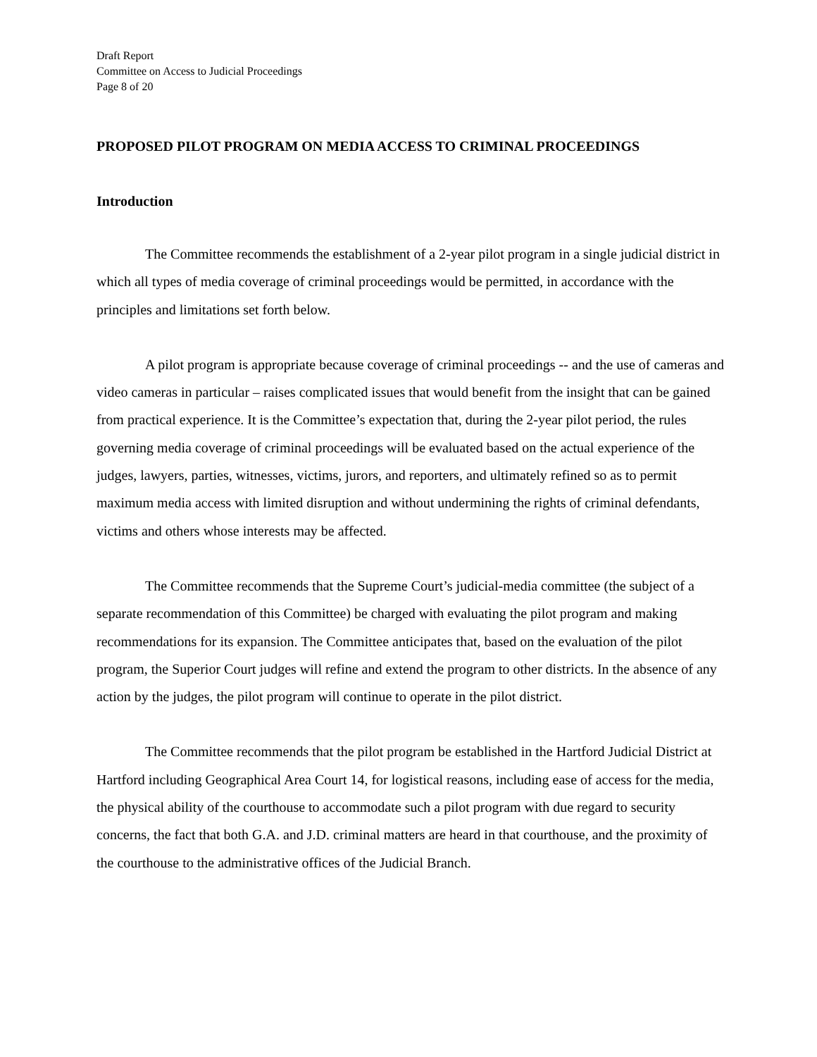Draft Report
Committee on Access to Judicial Proceedings
Page 8 of 20
PROPOSED PILOT PROGRAM ON MEDIA ACCESS TO CRIMINAL PROCEEDINGS
Introduction
The Committee recommends the establishment of a 2-year pilot program in a single judicial district in which all types of media coverage of criminal proceedings would be permitted, in accordance with the principles and limitations set forth below.
A pilot program is appropriate because coverage of criminal proceedings -- and the use of cameras and video cameras in particular – raises complicated issues that would benefit from the insight that can be gained from practical experience. It is the Committee’s expectation that, during the 2-year pilot period, the rules governing media coverage of criminal proceedings will be evaluated based on the actual experience of the judges, lawyers, parties, witnesses, victims, jurors, and reporters, and ultimately refined so as to permit maximum media access with limited disruption and without undermining the rights of criminal defendants, victims and others whose interests may be affected.
The Committee recommends that the Supreme Court’s judicial-media committee (the subject of a separate recommendation of this Committee) be charged with evaluating the pilot program and making recommendations for its expansion. The Committee anticipates that, based on the evaluation of the pilot program, the Superior Court judges will refine and extend the program to other districts. In the absence of any action by the judges, the pilot program will continue to operate in the pilot district.
The Committee recommends that the pilot program be established in the Hartford Judicial District at Hartford including Geographical Area Court 14, for logistical reasons, including ease of access for the media, the physical ability of the courthouse to accommodate such a pilot program with due regard to security concerns, the fact that both G.A. and J.D. criminal matters are heard in that courthouse, and the proximity of the courthouse to the administrative offices of the Judicial Branch.